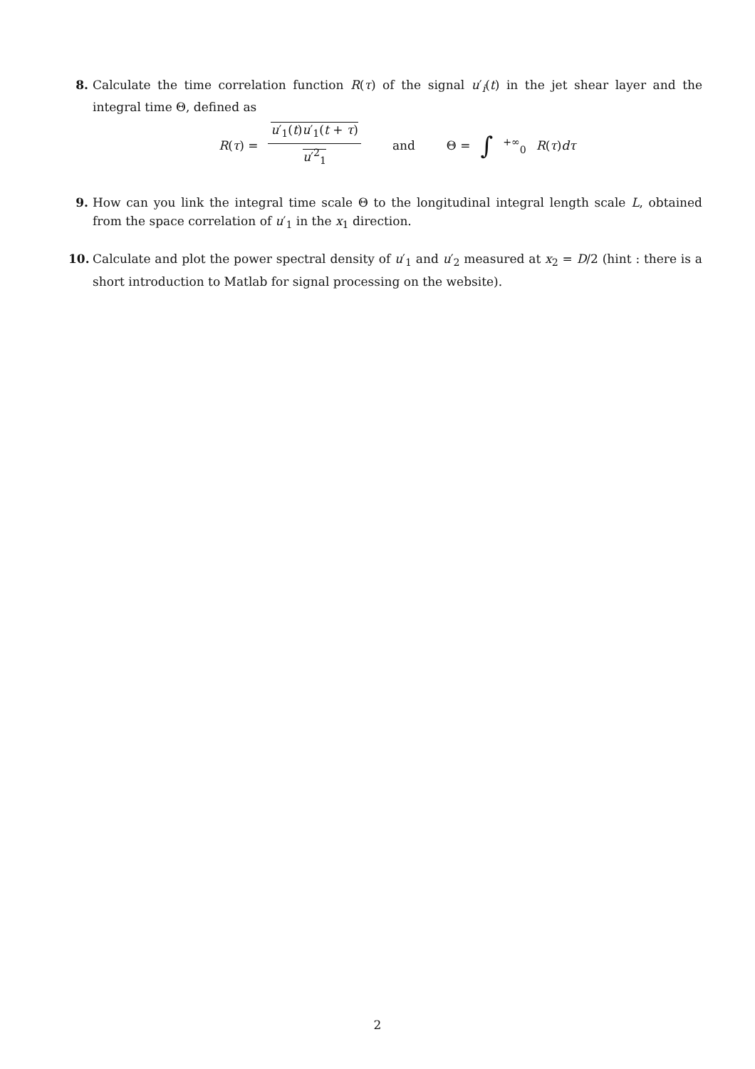8. Calculate the time correlation function R(τ) of the signal u′<sub>i</sub>(t) in the jet shear layer and the integral time Θ, defined as
R(τ) = u′<sub>1</sub>(t)u′<sub>1</sub>(t + τ) u′<sup>2</sup><sub>1</sub> and Θ = ∫<sup>+∞</sup><sub>0</sub> R(τ)dτ
9. How can you link the integral time scale Θ to the longitudinal integral length scale L, obtained from the space correlation of u′<sub>1</sub> in the x<sub>1</sub> direction.
10.
Calculate and plot the power spectral density of u′<sub>1</sub> and u′<sub>2</sub> measured at x<sub>2</sub> = D/2 (hint : there is a short introduction to Matlab for signal processing on the website).
2